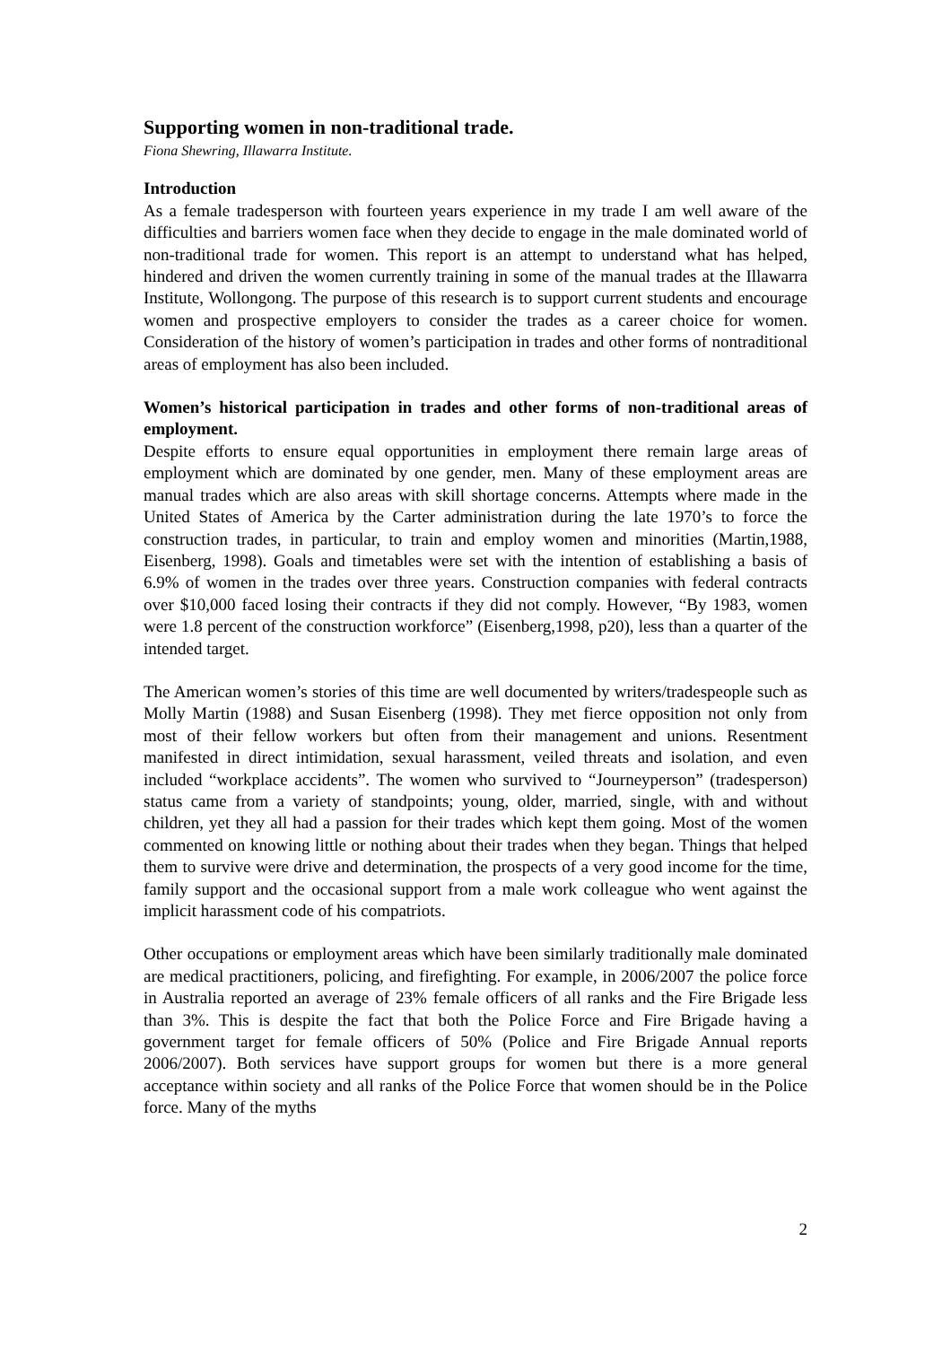Supporting women in non-traditional trade.
Fiona Shewring, Illawarra Institute.
Introduction
As a female tradesperson with fourteen years experience in my trade I am well aware of the difficulties and barriers women face when they decide to engage in the male dominated world of non-traditional trade for women. This report is an attempt to understand what has helped, hindered and driven the women currently training in some of the manual trades at the Illawarra Institute, Wollongong. The purpose of this research is to support current students and encourage women and prospective employers to consider the trades as a career choice for women. Consideration of the history of women’s participation in trades and other forms of nontraditional areas of employment has also been included.
Women’s historical participation in trades and other forms of non-traditional areas of employment.
Despite efforts to ensure equal opportunities in employment there remain large areas of employment which are dominated by one gender, men. Many of these employment areas are manual trades which are also areas with skill shortage concerns. Attempts where made in the United States of America by the Carter administration during the late 1970’s to force the construction trades, in particular, to train and employ women and minorities (Martin,1988, Eisenberg, 1998). Goals and timetables were set with the intention of establishing a basis of 6.9% of women in the trades over three years. Construction companies with federal contracts over $10,000 faced losing their contracts if they did not comply. However, “By 1983, women were 1.8 percent of the construction workforce” (Eisenberg,1998, p20), less than a quarter of the intended target.
The American women’s stories of this time are well documented by writers/tradespeople such as Molly Martin (1988) and Susan Eisenberg (1998). They met fierce opposition not only from most of their fellow workers but often from their management and unions. Resentment manifested in direct intimidation, sexual harassment, veiled threats and isolation, and even included “workplace accidents”. The women who survived to “Journeyperson” (tradesperson) status came from a variety of standpoints; young, older, married, single, with and without children, yet they all had a passion for their trades which kept them going. Most of the women commented on knowing little or nothing about their trades when they began. Things that helped them to survive were drive and determination, the prospects of a very good income for the time, family support and the occasional support from a male work colleague who went against the implicit harassment code of his compatriots.
Other occupations or employment areas which have been similarly traditionally male dominated are medical practitioners, policing, and firefighting. For example, in 2006/2007 the police force in Australia reported an average of 23% female officers of all ranks and the Fire Brigade less than 3%. This is despite the fact that both the Police Force and Fire Brigade having a government target for female officers of 50% (Police and Fire Brigade Annual reports 2006/2007). Both services have support groups for women but there is a more general acceptance within society and all ranks of the Police Force that women should be in the Police force. Many of the myths
2